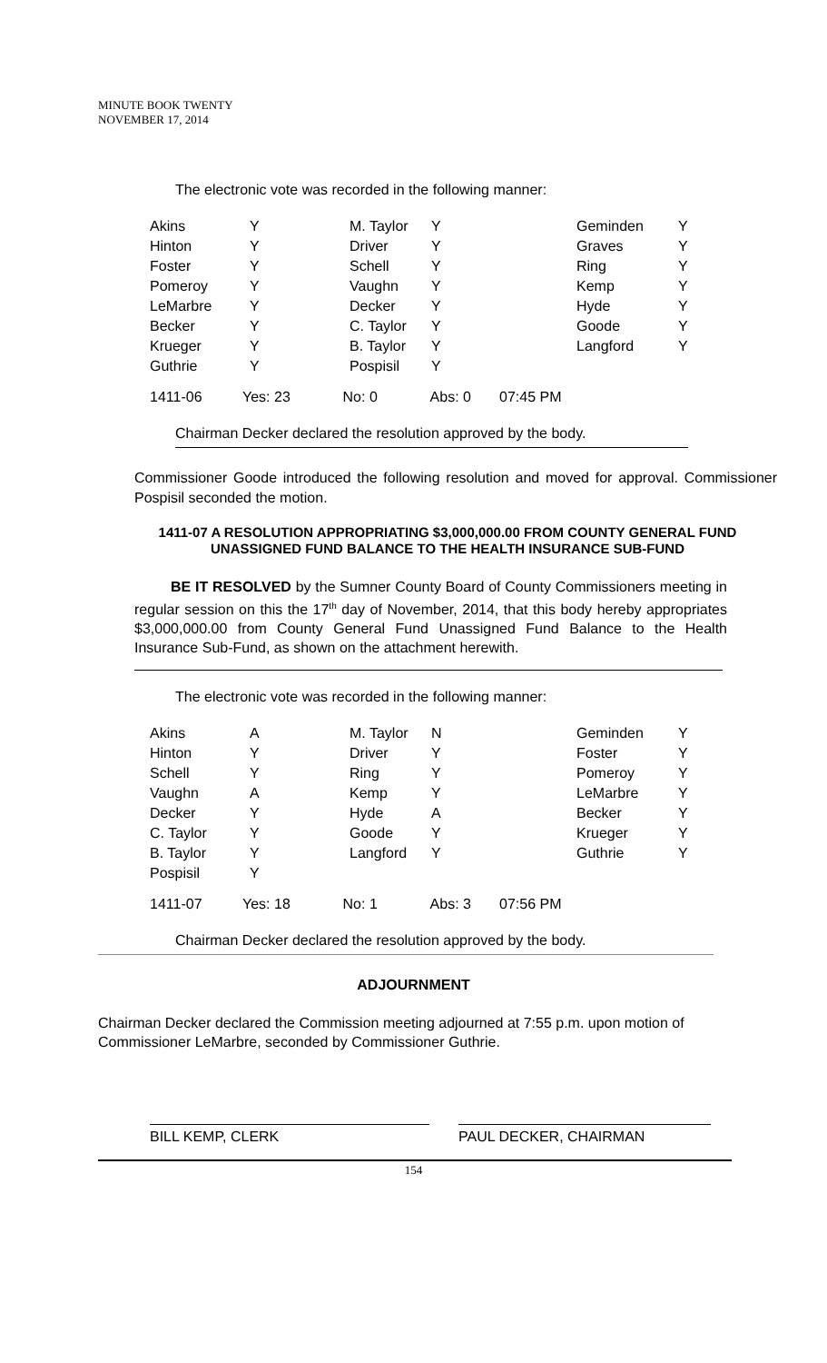MINUTE BOOK TWENTY
NOVEMBER 17, 2014
The electronic vote was recorded in the following manner:
| Akins | Y | M. Taylor | Y | Geminden | Y |
| Hinton | Y | Driver | Y | Graves | Y |
| Foster | Y | Schell | Y | Ring | Y |
| Pomeroy | Y | Vaughn | Y | Kemp | Y |
| LeMarbre | Y | Decker | Y | Hyde | Y |
| Becker | Y | C. Taylor | Y | Goode | Y |
| Krueger | Y | B. Taylor | Y | Langford | Y |
| Guthrie | Y | Pospisil | Y | | |
1411-06 Yes: 23 No: 0 Abs: 0 07:45 PM
Chairman Decker declared the resolution approved by the body.
Commissioner Goode introduced the following resolution and moved for approval. Commissioner Pospisil seconded the motion.
1411-07 A RESOLUTION APPROPRIATING $3,000,000.00 FROM COUNTY GENERAL FUND UNASSIGNED FUND BALANCE TO THE HEALTH INSURANCE SUB-FUND
BE IT RESOLVED by the Sumner County Board of County Commissioners meeting in regular session on this the 17<sup>th</sup> day of November, 2014, that this body hereby appropriates $3,000,000.00 from County General Fund Unassigned Fund Balance to the Health Insurance Sub-Fund, as shown on the attachment herewith.
The electronic vote was recorded in the following manner:
| Akins | A | M. Taylor | N | Geminden | Y |
| Hinton | Y | Driver | Y | Foster | Y |
| Schell | Y | Ring | Y | Pomeroy | Y |
| Vaughn | A | Kemp | Y | LeMarbre | Y |
| Decker | Y | Hyde | A | Becker | Y |
| C. Taylor | Y | Goode | Y | Krueger | Y |
| B. Taylor | Y | Langford | Y | Guthrie | Y |
| Pospisil | Y | | | | |
1411-07 Yes: 18 No: 1 Abs: 3 07:56 PM
Chairman Decker declared the resolution approved by the body.
ADJOURNMENT
Chairman Decker declared the Commission meeting adjourned at 7:55 p.m. upon motion of Commissioner LeMarbre, seconded by Commissioner Guthrie.
BILL KEMP, CLERK PAUL DECKER, CHAIRMAN
154